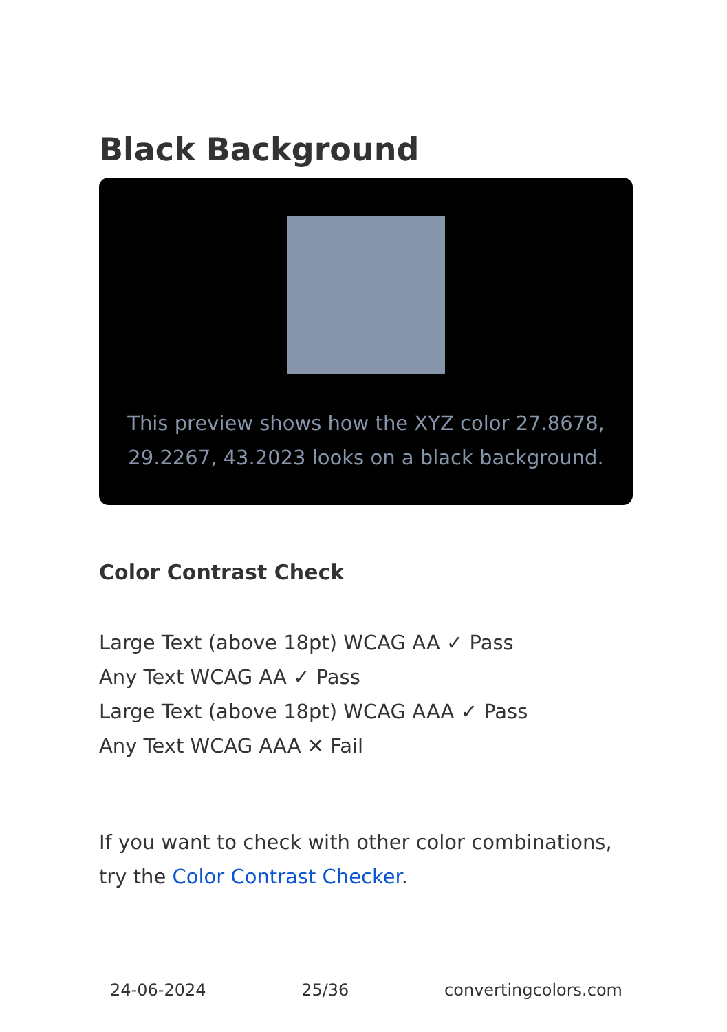Black Background
This preview shows how the XYZ color 27.8678, 29.2267, 43.2023 looks on a black background.
Color Contrast Check
Large Text (above 18pt) WCAG AA ✓ Pass
Any Text WCAG AA ✓ Pass
Large Text (above 18pt) WCAG AAA ✓ Pass
Any Text WCAG AAA ✕ Fail
If you want to check with other color combinations, try the Color Contrast Checker.
24-06-2024 25/36 convertingcolors.com